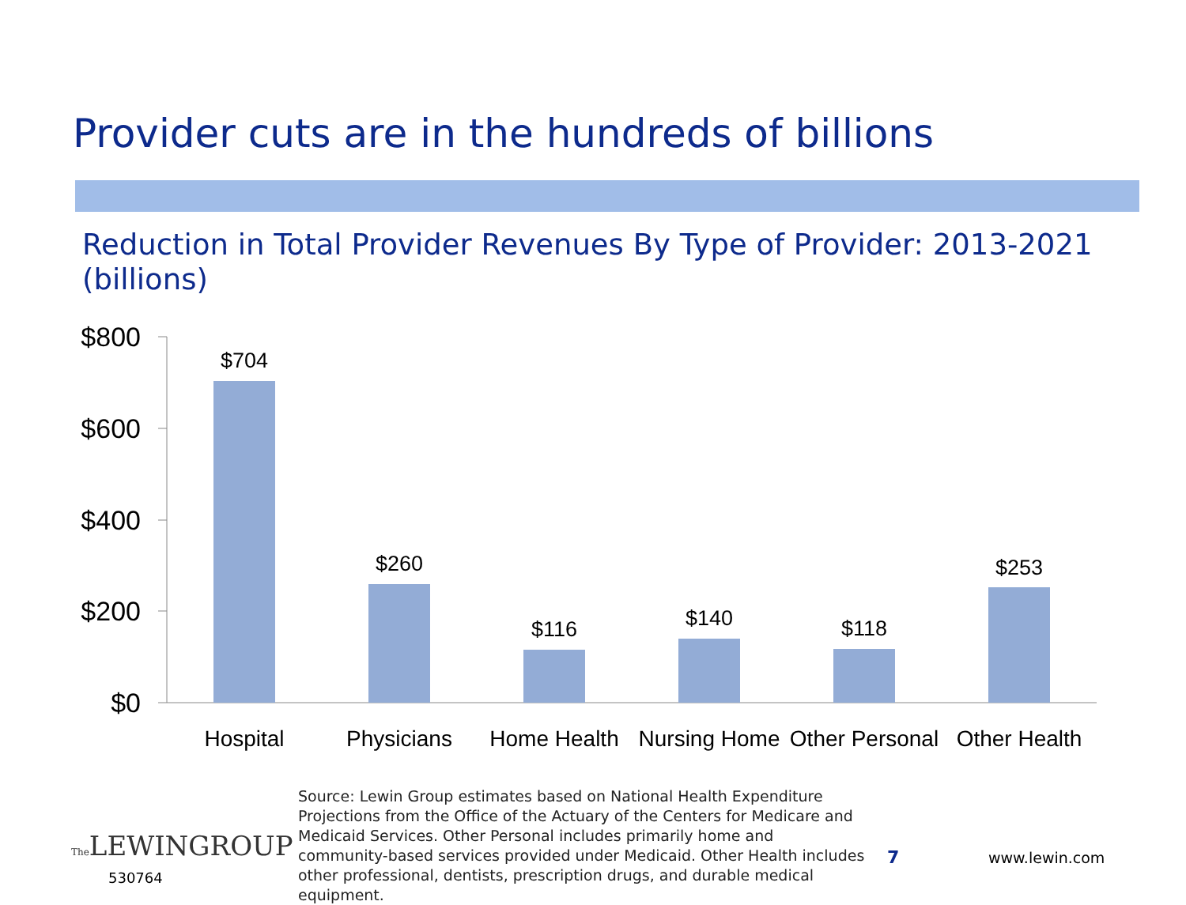Provider cuts are in the hundreds of billions
Reduction in Total Provider Revenues By Type of Provider: 2013-2021 (billions)
$800
$600
$400
$200
$0
$704
$260
$116
$140
$118
$253
Hospital
Physicians
Home Health
Nursing Home
Other Personal
Other Health
Source: Lewin Group estimates based on National Health Expenditure Projections from the Office of the Actuary of the Centers for Medicare and Medicaid Services. Other Personal includes primarily home and community-based services provided under Medicaid. Other Health includes other professional, dentists, prescription drugs, and durable medical equipment.
The LEWINGROUP
530764
7 www.lewin.com